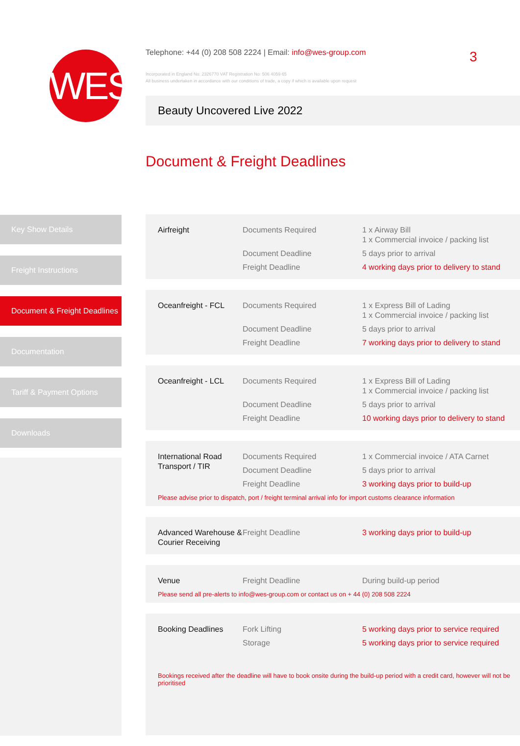WES
Telephone: +44 (0) 208 508 2224 | Email: info@wes-group.com
Incorporated in England No: 2326770 VAT Registration No: 506 4059 65
All business undertaken in accordance with our conditions of trade, a copy if which is available upon request
3
Beauty Uncovered Live 2022
Document & Freight Deadlines
Key Show Details
Freight Instructions
Document & Freight Deadlines
Documentation
Tariff & Payment Options
Downloads
| Airfreight | Documents Required | 1 x Airway Bill 1 x Commercial invoice / packing list |
| | Document Deadline | 5 days prior to arrival |
| | Freight Deadline | 4 working days prior to delivery to stand |
| Oceanfreight - FCL | Documents Required | 1 x Express Bill of Lading 1 x Commercial invoice / packing list |
| | Document Deadline | 5 days prior to arrival |
| | Freight Deadline | 7 working days prior to delivery to stand |
| Oceanfreight - LCL | Documents Required | 1 x Express Bill of Lading 1 x Commercial invoice / packing list |
| | Document Deadline | 5 days prior to arrival |
| | Freight Deadline | 10 working days prior to delivery to stand |
| International Road Transport / TIR | Documents Required | 1 x Commercial invoice / ATA Carnet |
| | Document Deadline | 5 days prior to arrival |
| | Freight Deadline | 3 working days prior to build-up |
Please advise prior to dispatch, port / freight terminal arrival info for import customs clearance information
| Advanced Warehouse & Courier Receiving | Freight Deadline | 3 working days prior to build-up |
| Venue | Freight Deadline | During build-up period |
Please send all pre-alerts to info@wes-group.com or contact us on + 44 (0) 208 508 2224
| Booking Deadlines | Fork Lifting | 5 working days prior to service required |
| | Storage | 5 working days prior to service required |
Bookings received after the deadline will have to book onsite during the build-up period with a credit card, however will not be prioritised